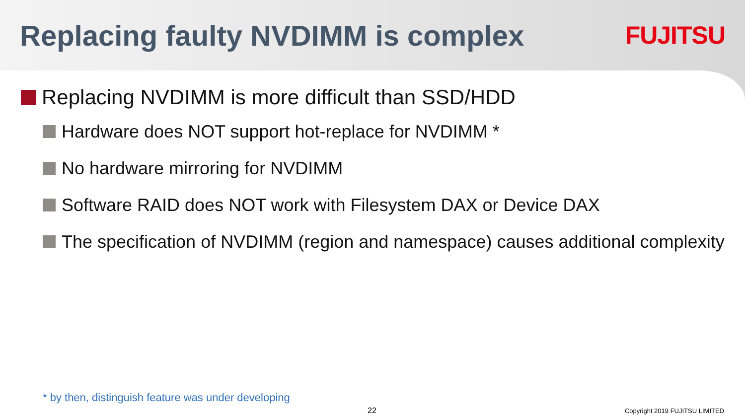Replacing faulty NVDIMM is complex
FUJITSU
Replacing NVDIMM is more difficult than SSD/HDD
Hardware does NOT support hot-replace for NVDIMM *
No hardware mirroring for NVDIMM
Software RAID does NOT work with Filesystem DAX or Device DAX
The specification of NVDIMM (region and namespace) causes additional complexity
* by then, distinguish feature was under developing
22 Copyright 2019 FUJITSU LIMITED